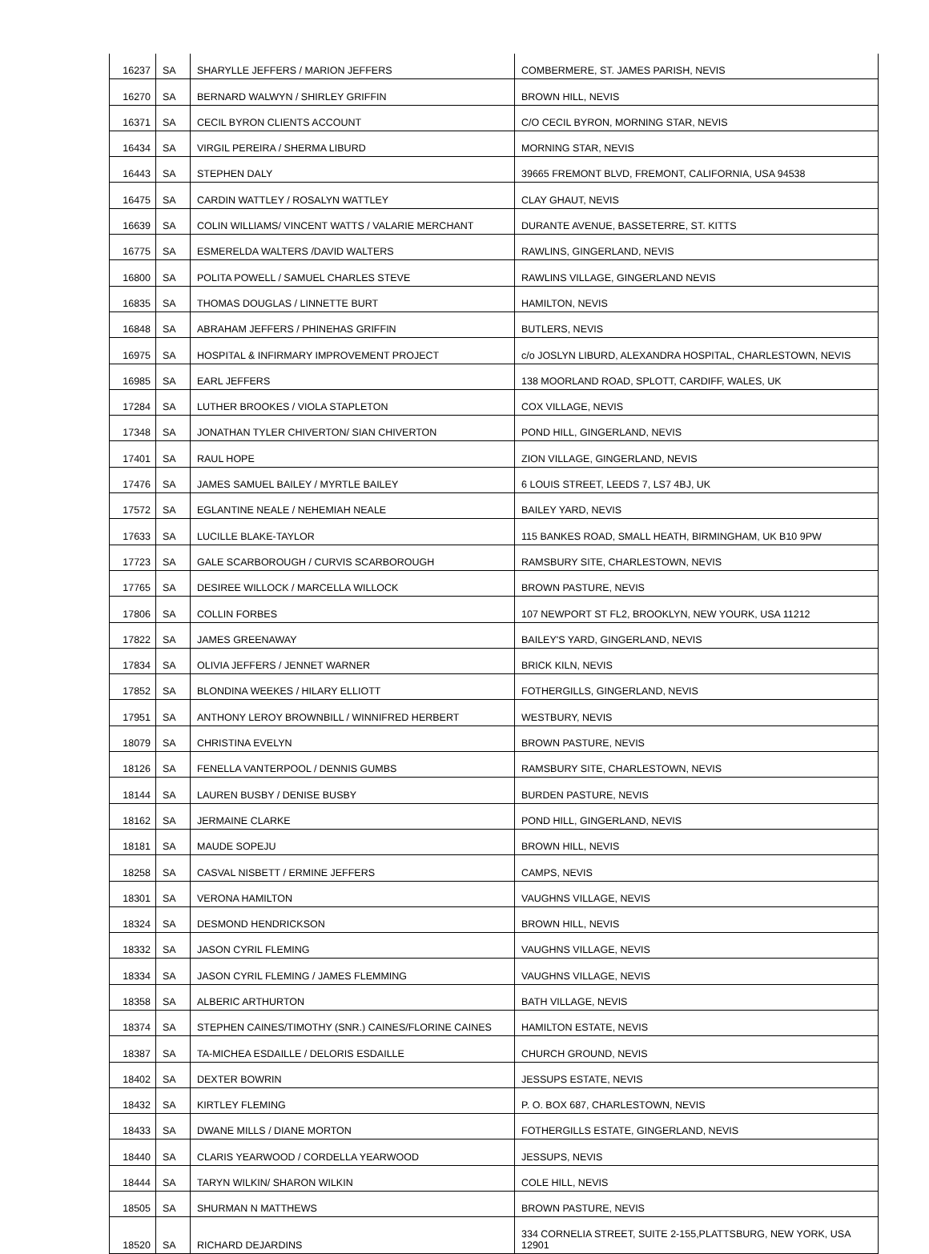| 16237 | SA | SHARYLLE JEFFERS / MARION JEFFERS | COMBERMERE, ST. JAMES PARISH, NEVIS |
| 16270 | SA | BERNARD WALWYN / SHIRLEY GRIFFIN | BROWN HILL, NEVIS |
| 16371 | SA | CECIL BYRON CLIENTS ACCOUNT | C/O CECIL BYRON, MORNING STAR, NEVIS |
| 16434 | SA | VIRGIL PEREIRA / SHERMA LIBURD | MORNING STAR, NEVIS |
| 16443 | SA | STEPHEN DALY | 39665 FREMONT BLVD, FREMONT, CALIFORNIA, USA 94538 |
| 16475 | SA | CARDIN WATTLEY / ROSALYN WATTLEY | CLAY GHAUT, NEVIS |
| 16639 | SA | COLIN WILLIAMS/ VINCENT WATTS / VALARIE MERCHANT | DURANTE AVENUE, BASSETERRE, ST. KITTS |
| 16775 | SA | ESMERELDA WALTERS /DAVID WALTERS | RAWLINS, GINGERLAND, NEVIS |
| 16800 | SA | POLITA POWELL / SAMUEL CHARLES STEVE | RAWLINS VILLAGE, GINGERLAND NEVIS |
| 16835 | SA | THOMAS DOUGLAS / LINNETTE BURT | HAMILTON, NEVIS |
| 16848 | SA | ABRAHAM JEFFERS / PHINEHAS GRIFFIN | BUTLERS, NEVIS |
| 16975 | SA | HOSPITAL & INFIRMARY IMPROVEMENT PROJECT | c/o JOSLYN LIBURD, ALEXANDRA HOSPITAL, CHARLESTOWN, NEVIS |
| 16985 | SA | EARL JEFFERS | 138 MOORLAND ROAD, SPLOTT, CARDIFF, WALES, UK |
| 17284 | SA | LUTHER BROOKES / VIOLA STAPLETON | COX VILLAGE, NEVIS |
| 17348 | SA | JONATHAN TYLER CHIVERTON/ SIAN CHIVERTON | POND HILL, GINGERLAND, NEVIS |
| 17401 | SA | RAUL HOPE | ZION VILLAGE, GINGERLAND, NEVIS |
| 17476 | SA | JAMES SAMUEL BAILEY / MYRTLE BAILEY | 6 LOUIS STREET, LEEDS 7, LS7 4BJ, UK |
| 17572 | SA | EGLANTINE NEALE / NEHEMIAH NEALE | BAILEY YARD, NEVIS |
| 17633 | SA | LUCILLE BLAKE-TAYLOR | 115 BANKES ROAD, SMALL HEATH, BIRMINGHAM, UK B10 9PW |
| 17723 | SA | GALE SCARBOROUGH / CURVIS SCARBOROUGH | RAMSBURY SITE, CHARLESTOWN, NEVIS |
| 17765 | SA | DESIREE WILLOCK / MARCELLA WILLOCK | BROWN PASTURE, NEVIS |
| 17806 | SA | COLLIN FORBES | 107 NEWPORT ST FL2, BROOKLYN, NEW YOURK, USA 11212 |
| 17822 | SA | JAMES GREENAWAY | BAILEY'S YARD, GINGERLAND, NEVIS |
| 17834 | SA | OLIVIA JEFFERS / JENNET WARNER | BRICK KILN, NEVIS |
| 17852 | SA | BLONDINA WEEKES / HILARY ELLIOTT | FOTHERGILLS, GINGERLAND, NEVIS |
| 17951 | SA | ANTHONY LEROY BROWNBILL / WINNIFRED HERBERT | WESTBURY, NEVIS |
| 18079 | SA | CHRISTINA EVELYN | BROWN PASTURE, NEVIS |
| 18126 | SA | FENELLA VANTERPOOL / DENNIS GUMBS | RAMSBURY SITE, CHARLESTOWN, NEVIS |
| 18144 | SA | LAUREN BUSBY / DENISE BUSBY | BURDEN PASTURE, NEVIS |
| 18162 | SA | JERMAINE CLARKE | POND HILL, GINGERLAND, NEVIS |
| 18181 | SA | MAUDE SOPEJU | BROWN HILL, NEVIS |
| 18258 | SA | CASVAL NISBETT / ERMINE JEFFERS | CAMPS, NEVIS |
| 18301 | SA | VERONA HAMILTON | VAUGHNS VILLAGE, NEVIS |
| 18324 | SA | DESMOND HENDRICKSON | BROWN HILL, NEVIS |
| 18332 | SA | JASON CYRIL FLEMING | VAUGHNS VILLAGE, NEVIS |
| 18334 | SA | JASON CYRIL FLEMING / JAMES FLEMMING | VAUGHNS VILLAGE, NEVIS |
| 18358 | SA | ALBERIC ARTHURTON | BATH VILLAGE, NEVIS |
| 18374 | SA | STEPHEN CAINES/TIMOTHY (SNR.) CAINES/FLORINE CAINES | HAMILTON ESTATE, NEVIS |
| 18387 | SA | TA-MICHEA ESDAILLE / DELORIS ESDAILLE | CHURCH GROUND, NEVIS |
| 18402 | SA | DEXTER BOWRIN | JESSUPS ESTATE, NEVIS |
| 18432 | SA | KIRTLEY FLEMING | P. O. BOX 687, CHARLESTOWN, NEVIS |
| 18433 | SA | DWANE MILLS / DIANE MORTON | FOTHERGILLS ESTATE, GINGERLAND, NEVIS |
| 18440 | SA | CLARIS YEARWOOD / CORDELLA YEARWOOD | JESSUPS, NEVIS |
| 18444 | SA | TARYN WILKIN/ SHARON WILKIN | COLE HILL, NEVIS |
| 18505 | SA | SHURMAN N MATTHEWS | BROWN PASTURE, NEVIS |
| 18520 | SA | RICHARD DEJARDINS | 334 CORNELIA STREET, SUITE 2-155,PLATTSBURG, NEW YORK, USA 12901 |